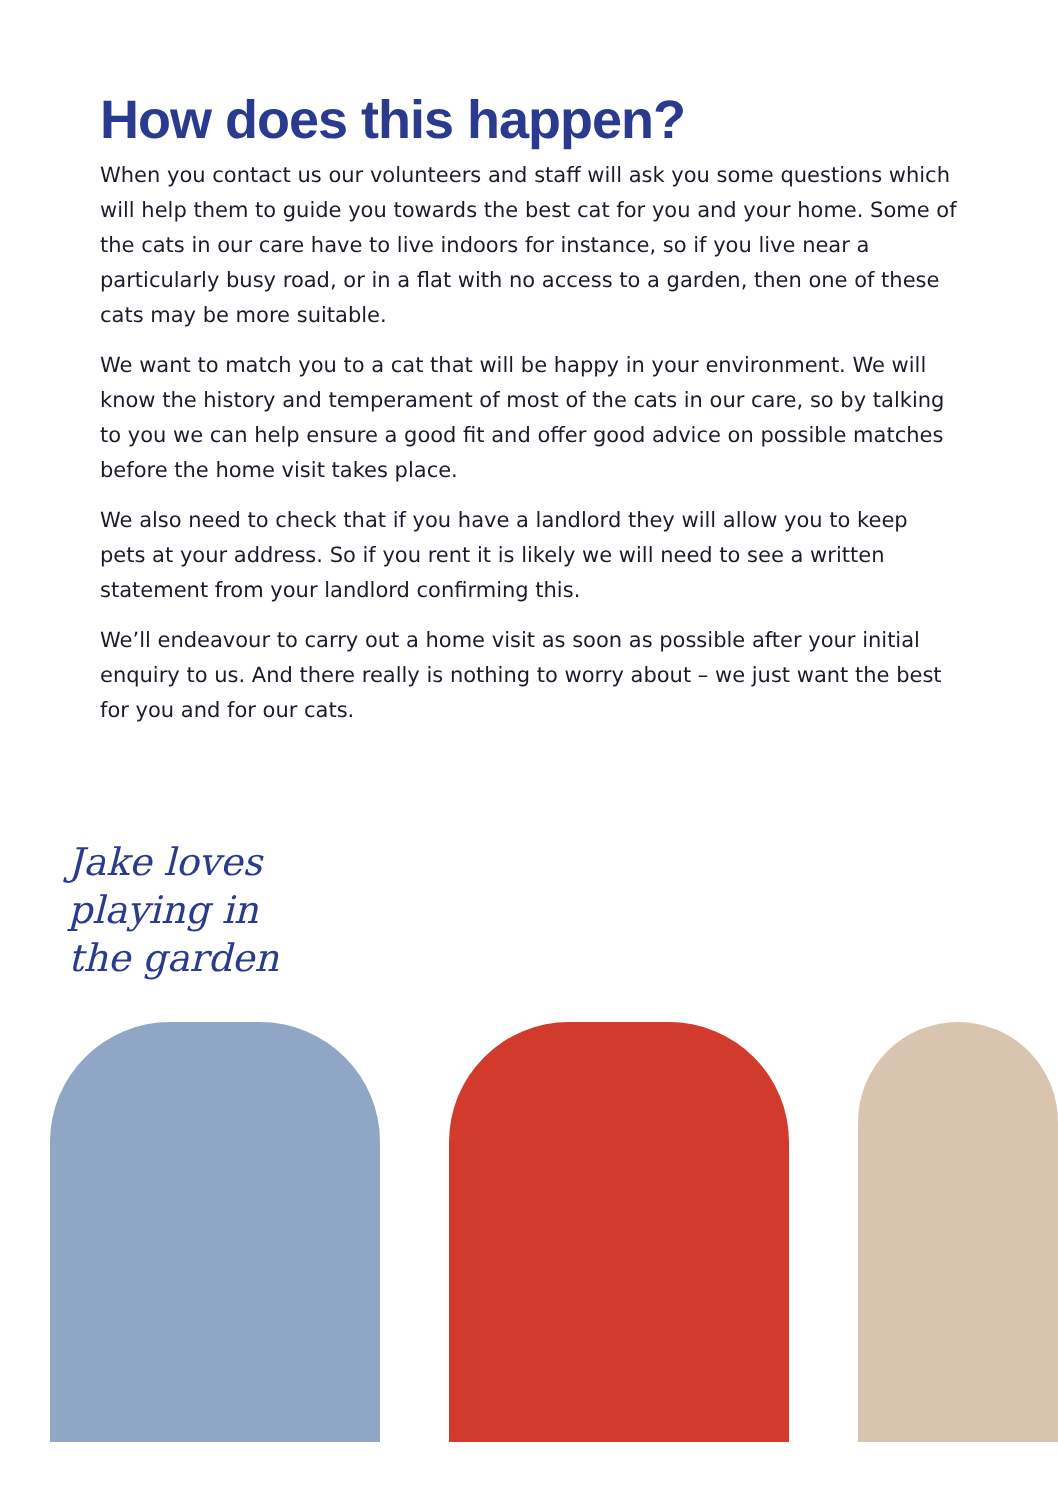How does this happen?
When you contact us our volunteers and staff will ask you some questions which will help them to guide you towards the best cat for you and your home. Some of the cats in our care have to live indoors for instance, so if you live near a particularly busy road, or in a flat with no access to a garden, then one of these cats may be more suitable.
We want to match you to a cat that will be happy in your environment. We will know the history and temperament of most of the cats in our care, so by talking to you we can help ensure a good fit and offer good advice on possible matches before the home visit takes place.
We also need to check that if you have a landlord they will allow you to keep pets at your address. So if you rent it is likely we will need to see a written statement from your landlord confirming this.
We’ll endeavour to carry out a home visit as soon as possible after your initial enquiry to us. And there really is nothing to worry about – we just want the best for you and for our cats.
Jake loves
playing in
the garden